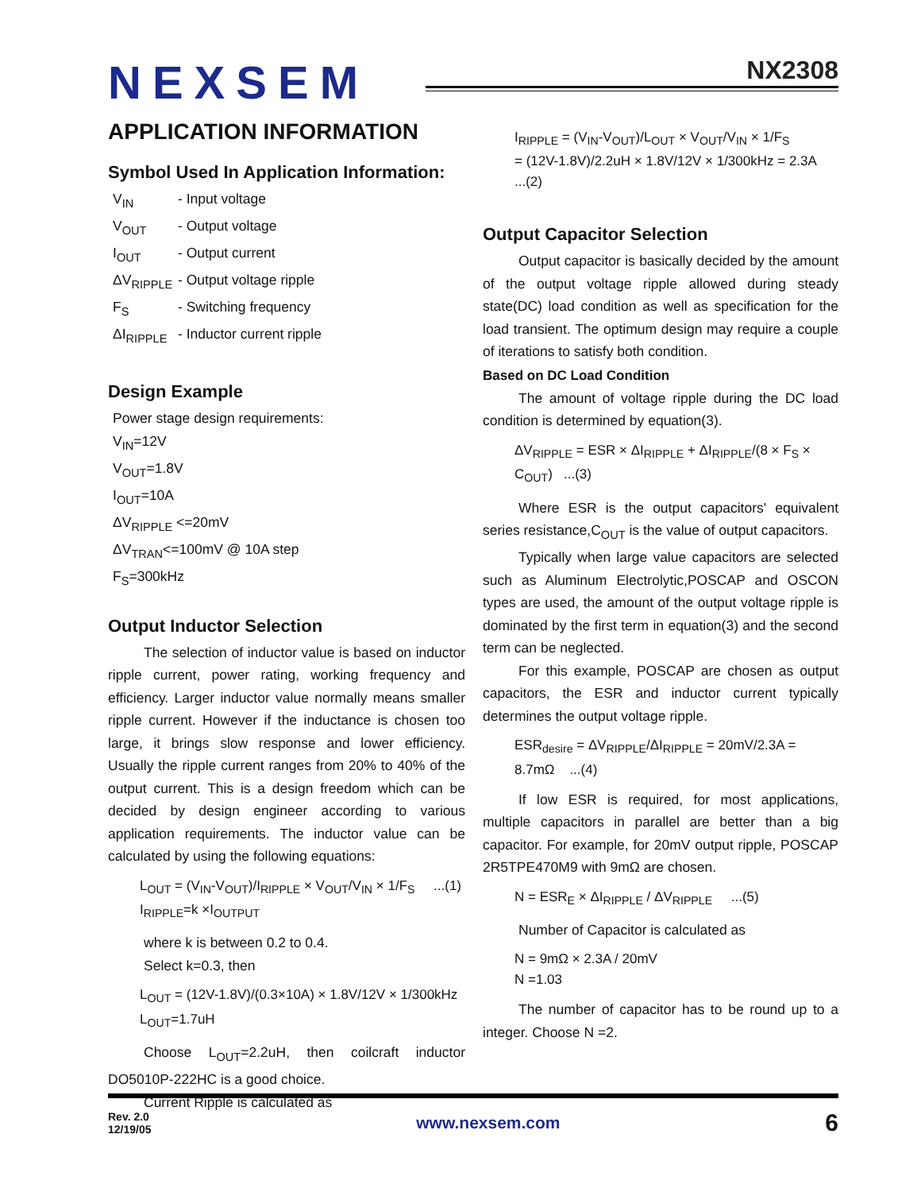NEXSEM
NX2308
APPLICATION INFORMATION
Symbol Used In Application Information:
V<sub>IN</sub> - Input voltage
V<sub>OUT</sub> - Output voltage
I<sub>OUT</sub> - Output current
ΔV<sub>RIPPLE</sub> - Output voltage ripple
F<sub>S</sub> - Switching frequency
ΔI<sub>RIPPLE</sub> - Inductor current ripple
Design Example
Power stage design requirements:
V<sub>IN</sub>=12V
V<sub>OUT</sub>=1.8V
I<sub>OUT</sub>=10A
ΔV<sub>RIPPLE</sub> <=20mV
ΔV<sub>TRAN</sub><=100mV @ 10A step
F<sub>S</sub>=300kHz
Output Inductor Selection
The selection of inductor value is based on inductor ripple current, power rating, working frequency and efficiency. Larger inductor value normally means smaller ripple current. However if the inductance is chosen too large, it brings slow response and lower efficiency. Usually the ripple current ranges from 20% to 40% of the output current. This is a design freedom which can be decided by design engineer according to various application requirements. The inductor value can be calculated by using the following equations:
L<sub>OUT</sub> = (V<sub>IN</sub>-V<sub>OUT</sub>)/I<sub>RIPPLE</sub> × V<sub>OUT</sub>/V<sub>IN</sub> × 1/F<sub>S</sub> ...(1)
I<sub>RIPPLE</sub>=k ×I<sub>OUTPUT</sub>
where k is between 0.2 to 0.4.
Select k=0.3, then
L<sub>OUT</sub> = (12V-1.8V)/(0.3×10A) × 1.8V/12V × 1/300kHz
L<sub>OUT</sub>=1.7uH
Choose L<sub>OUT</sub>=2.2uH, then coilcraft inductor DO5010P-222HC is a good choice.
Current Ripple is calculated as
I<sub>RIPPLE</sub> = (V<sub>IN</sub>-V<sub>OUT</sub>)/L<sub>OUT</sub> × V<sub>OUT</sub>/V<sub>IN</sub> × 1/F<sub>S</sub>
= (12V-1.8V)/2.2uH × 1.8V/12V × 1/300kHz = 2.3A ...(2)
Output Capacitor Selection
Output capacitor is basically decided by the amount of the output voltage ripple allowed during steady state(DC) load condition as well as specification for the load transient. The optimum design may require a couple of iterations to satisfy both condition.
Based on DC Load Condition
The amount of voltage ripple during the DC load condition is determined by equation(3).
ΔV<sub>RIPPLE</sub> = ESR × ΔI<sub>RIPPLE</sub> + ΔI<sub>RIPPLE</sub>/(8 × F<sub>S</sub> × C<sub>OUT</sub>) ...(3)
Where ESR is the output capacitors' equivalent series resistance,C<sub>OUT</sub> is the value of output capacitors.
Typically when large value capacitors are selected such as Aluminum Electrolytic,POSCAP and OSCON types are used, the amount of the output voltage ripple is dominated by the first term in equation(3) and the second term can be neglected.
For this example, POSCAP are chosen as output capacitors, the ESR and inductor current typically determines the output voltage ripple.
ESR<sub>desire</sub> = ΔV<sub>RIPPLE</sub>/ΔI<sub>RIPPLE</sub> = 20mV/2.3A = 8.7mΩ ...(4)
If low ESR is required, for most applications, multiple capacitors in parallel are better than a big capacitor. For example, for 20mV output ripple, POSCAP 2R5TPE470M9 with 9mΩ are chosen.
N = ESR<sub>E</sub> × ΔI<sub>RIPPLE</sub> / ΔV<sub>RIPPLE</sub> ...(5)
Number of Capacitor is calculated as
N = 9mΩ × 2.3A / 20mV
N =1.03
The number of capacitor has to be round up to a integer. Choose N =2.
Rev. 2.0
12/19/05
www.nexsem.com
6